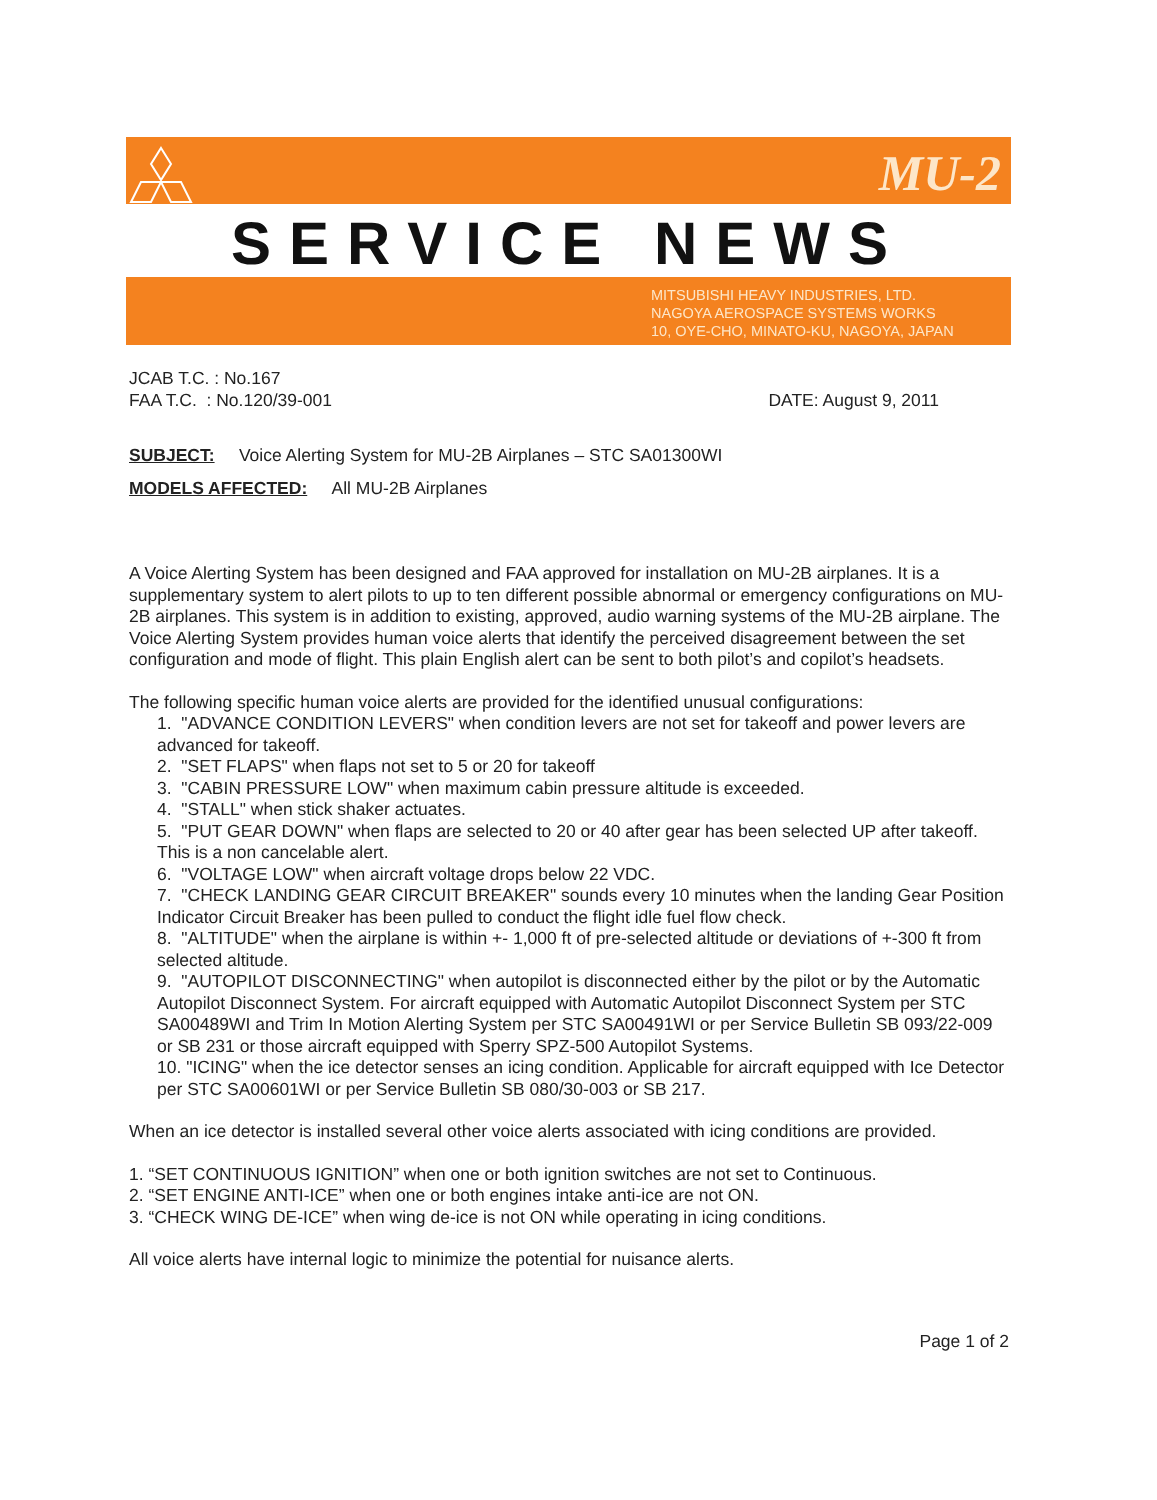MU-2
SERVICE NEWS
MITSUBISHI HEAVY INDUSTRIES, LTD.
NAGOYA AEROSPACE SYSTEMS WORKS
10, OYE-CHO, MINATO-KU, NAGOYA, JAPAN
JCAB T.C. : No.167
FAA T.C. : No.120/39-001 DATE: August 9, 2011
SUBJECT: Voice Alerting System for MU-2B Airplanes – STC SA01300WI
MODELS AFFECTED: All MU-2B Airplanes
A Voice Alerting System has been designed and FAA approved for installation on MU-2B airplanes. It is a supplementary system to alert pilots to up to ten different possible abnormal or emergency configurations on MU-2B airplanes. This system is in addition to existing, approved, audio warning systems of the MU-2B airplane. The Voice Alerting System provides human voice alerts that identify the perceived disagreement between the set configuration and mode of flight. This plain English alert can be sent to both pilot’s and copilot’s headsets.
The following specific human voice alerts are provided for the identified unusual configurations:
1. "ADVANCE CONDITION LEVERS" when condition levers are not set for takeoff and power levers are advanced for takeoff.
2. "SET FLAPS" when flaps not set to 5 or 20 for takeoff
3. "CABIN PRESSURE LOW" when maximum cabin pressure altitude is exceeded.
4. "STALL" when stick shaker actuates.
5. "PUT GEAR DOWN" when flaps are selected to 20 or 40 after gear has been selected UP after takeoff. This is a non cancelable alert.
6. "VOLTAGE LOW" when aircraft voltage drops below 22 VDC.
7. "CHECK LANDING GEAR CIRCUIT BREAKER" sounds every 10 minutes when the landing Gear Position Indicator Circuit Breaker has been pulled to conduct the flight idle fuel flow check.
8. "ALTITUDE" when the airplane is within +- 1,000 ft of pre-selected altitude or deviations of +-300 ft from selected altitude.
9. "AUTOPILOT DISCONNECTING" when autopilot is disconnected either by the pilot or by the Automatic Autopilot Disconnect System. For aircraft equipped with Automatic Autopilot Disconnect System per STC SA00489WI and Trim In Motion Alerting System per STC SA00491WI or per Service Bulletin SB 093/22-009 or SB 231 or those aircraft equipped with Sperry SPZ-500 Autopilot Systems.
10. "ICING" when the ice detector senses an icing condition. Applicable for aircraft equipped with Ice Detector per STC SA00601WI or per Service Bulletin SB 080/30-003 or SB 217.
When an ice detector is installed several other voice alerts associated with icing conditions are provided.
1. “SET CONTINUOUS IGNITION” when one or both ignition switches are not set to Continuous.
2. “SET ENGINE ANTI-ICE” when one or both engines intake anti-ice are not ON.
3. “CHECK WING DE-ICE” when wing de-ice is not ON while operating in icing conditions.
All voice alerts have internal logic to minimize the potential for nuisance alerts.
Page 1 of 2